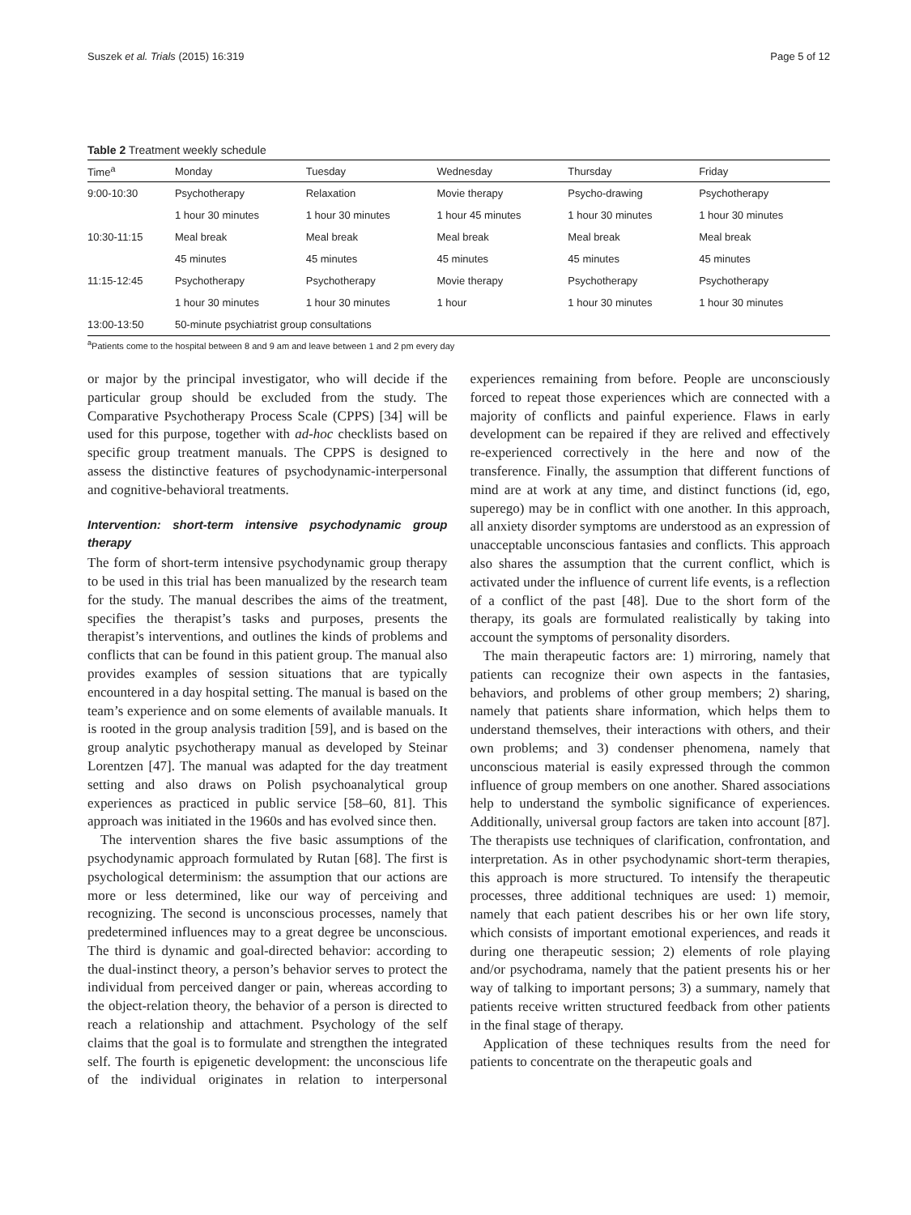Suszek et al. Trials (2015) 16:319 Page 5 of 12
Table 2 Treatment weekly schedule
| Time<sup>a</sup> | Monday | Tuesday | Wednesday | Thursday | Friday |
| --- | --- | --- | --- | --- | --- |
| 9:00-10:30 | Psychotherapy | Relaxation | Movie therapy | Psycho-drawing | Psychotherapy |
| | 1 hour 30 minutes | 1 hour 30 minutes | 1 hour 45 minutes | 1 hour 30 minutes | 1 hour 30 minutes |
| 10:30-11:15 | Meal break | Meal break | Meal break | Meal break | Meal break |
| | 45 minutes | 45 minutes | 45 minutes | 45 minutes | 45 minutes |
| 11:15-12:45 | Psychotherapy | Psychotherapy | Movie therapy | Psychotherapy | Psychotherapy |
| | 1 hour 30 minutes | 1 hour 30 minutes | 1 hour | 1 hour 30 minutes | 1 hour 30 minutes |
| 13:00-13:50 | 50-minute psychiatrist group consultations | | | | |
<sup>a</sup> Patients come to the hospital between 8 and 9 am and leave between 1 and 2 pm every day
or major by the principal investigator, who will decide if the particular group should be excluded from the study. The Comparative Psychotherapy Process Scale (CPPS) [34] will be used for this purpose, together with ad-hoc checklists based on specific group treatment manuals. The CPPS is designed to assess the distinctive features of psychodynamic-interpersonal and cognitive-behavioral treatments.
Intervention: short-term intensive psychodynamic group therapy
The form of short-term intensive psychodynamic group therapy to be used in this trial has been manualized by the research team for the study. The manual describes the aims of the treatment, specifies the therapist’s tasks and purposes, presents the therapist’s interventions, and outlines the kinds of problems and conflicts that can be found in this patient group. The manual also provides examples of session situations that are typically encountered in a day hospital setting. The manual is based on the team’s experience and on some elements of available manuals. It is rooted in the group analysis tradition [59], and is based on the group analytic psychotherapy manual as developed by Steinar Lorentzen [47]. The manual was adapted for the day treatment setting and also draws on Polish psychoanalytical group experiences as practiced in public service [58–60, 81]. This approach was initiated in the 1960s and has evolved since then.
The intervention shares the five basic assumptions of the psychodynamic approach formulated by Rutan [68]. The first is psychological determinism: the assumption that our actions are more or less determined, like our way of perceiving and recognizing. The second is unconscious processes, namely that predetermined influences may to a great degree be unconscious. The third is dynamic and goal-directed behavior: according to the dual-instinct theory, a person’s behavior serves to protect the individual from perceived danger or pain, whereas according to the object-relation theory, the behavior of a person is directed to reach a relationship and attachment. Psychology of the self claims that the goal is to formulate and strengthen the integrated self. The fourth is epigenetic development: the unconscious life of the individual originates in relation to interpersonal experiences remaining from before. People are unconsciously forced to repeat those experiences which are connected with a majority of conflicts and painful experience. Flaws in early development can be repaired if they are relived and effectively re-experienced correctively in the here and now of the transference. Finally, the assumption that different functions of mind are at work at any time, and distinct functions (id, ego, superego) may be in conflict with one another. In this approach, all anxiety disorder symptoms are understood as an expression of unacceptable unconscious fantasies and conflicts. This approach also shares the assumption that the current conflict, which is activated under the influence of current life events, is a reflection of a conflict of the past [48]. Due to the short form of the therapy, its goals are formulated realistically by taking into account the symptoms of personality disorders.
The main therapeutic factors are: 1) mirroring, namely that patients can recognize their own aspects in the fantasies, behaviors, and problems of other group members; 2) sharing, namely that patients share information, which helps them to understand themselves, their interactions with others, and their own problems; and 3) condenser phenomena, namely that unconscious material is easily expressed through the common influence of group members on one another. Shared associations help to understand the symbolic significance of experiences. Additionally, universal group factors are taken into account [87]. The therapists use techniques of clarification, confrontation, and interpretation. As in other psychodynamic short-term therapies, this approach is more structured. To intensify the therapeutic processes, three additional techniques are used: 1) memoir, namely that each patient describes his or her own life story, which consists of important emotional experiences, and reads it during one therapeutic session; 2) elements of role playing and/or psychodrama, namely that the patient presents his or her way of talking to important persons; 3) a summary, namely that patients receive written structured feedback from other patients in the final stage of therapy.
Application of these techniques results from the need for patients to concentrate on the therapeutic goals and